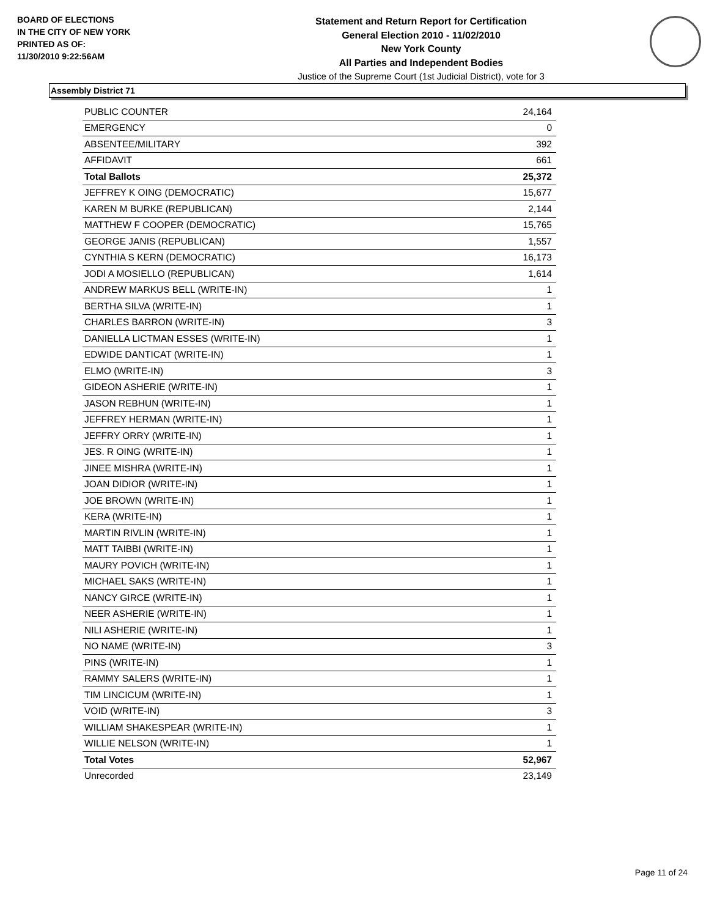BOARD OF ELECTIONS
IN THE CITY OF NEW YORK
PRINTED AS OF:
11/30/2010 9:22:56AM
Statement and Return Report for Certification
General Election 2010 - 11/02/2010
New York County
All Parties and Independent Bodies
Justice of the Supreme Court (1st Judicial District), vote for 3
Assembly District 71
| PUBLIC COUNTER | 24,164 |
| EMERGENCY | 0 |
| ABSENTEE/MILITARY | 392 |
| AFFIDAVIT | 661 |
| Total Ballots | 25,372 |
| JEFFREY K OING (DEMOCRATIC) | 15,677 |
| KAREN M BURKE (REPUBLICAN) | 2,144 |
| MATTHEW F COOPER (DEMOCRATIC) | 15,765 |
| GEORGE JANIS (REPUBLICAN) | 1,557 |
| CYNTHIA S KERN (DEMOCRATIC) | 16,173 |
| JODI A MOSIELLO (REPUBLICAN) | 1,614 |
| ANDREW MARKUS BELL (WRITE-IN) | 1 |
| BERTHA SILVA (WRITE-IN) | 1 |
| CHARLES BARRON (WRITE-IN) | 3 |
| DANIELLA LICTMAN ESSES (WRITE-IN) | 1 |
| EDWIDE DANTICAT (WRITE-IN) | 1 |
| ELMO (WRITE-IN) | 3 |
| GIDEON ASHERIE (WRITE-IN) | 1 |
| JASON REBHUN (WRITE-IN) | 1 |
| JEFFREY HERMAN (WRITE-IN) | 1 |
| JEFFRY ORRY (WRITE-IN) | 1 |
| JES. R OING (WRITE-IN) | 1 |
| JINEE MISHRA (WRITE-IN) | 1 |
| JOAN DIDIOR (WRITE-IN) | 1 |
| JOE BROWN (WRITE-IN) | 1 |
| KERA (WRITE-IN) | 1 |
| MARTIN RIVLIN (WRITE-IN) | 1 |
| MATT TAIBBI (WRITE-IN) | 1 |
| MAURY POVICH (WRITE-IN) | 1 |
| MICHAEL SAKS (WRITE-IN) | 1 |
| NANCY GIRCE (WRITE-IN) | 1 |
| NEER ASHERIE (WRITE-IN) | 1 |
| NILI ASHERIE (WRITE-IN) | 1 |
| NO NAME (WRITE-IN) | 3 |
| PINS (WRITE-IN) | 1 |
| RAMMY SALERS (WRITE-IN) | 1 |
| TIM LINCICUM (WRITE-IN) | 1 |
| VOID (WRITE-IN) | 3 |
| WILLIAM SHAKESPEAR (WRITE-IN) | 1 |
| WILLIE NELSON (WRITE-IN) | 1 |
| Total Votes | 52,967 |
| Unrecorded | 23,149 |
Page 11 of 24